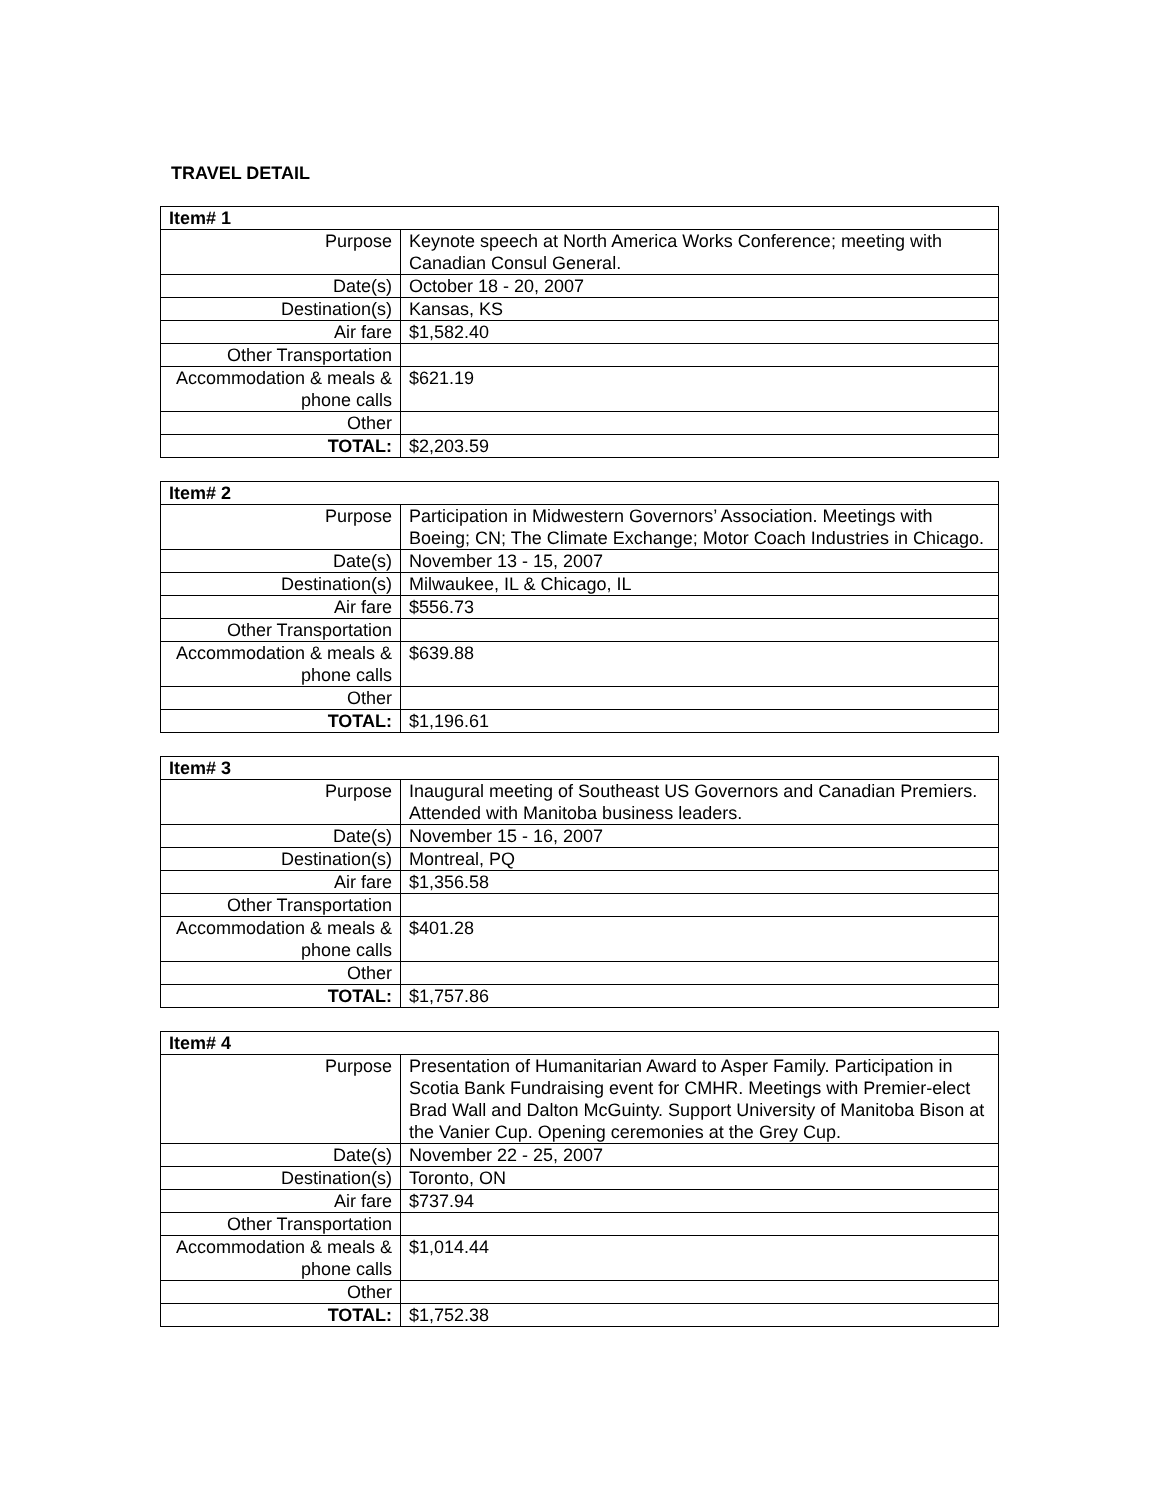TRAVEL DETAIL
| Item# 1 | |
| --- | --- |
| Purpose | Keynote speech at North America Works Conference; meeting with Canadian Consul General. |
| Date(s) | October 18 - 20, 2007 |
| Destination(s) | Kansas, KS |
| Air fare | $1,582.40 |
| Other Transportation | |
| Accommodation & meals & phone calls | $621.19 |
| Other | |
| TOTAL: | $2,203.59 |
| Item# 2 | |
| --- | --- |
| Purpose | Participation in Midwestern Governors’ Association. Meetings with Boeing; CN; The Climate Exchange; Motor Coach Industries in Chicago. |
| Date(s) | November 13 - 15, 2007 |
| Destination(s) | Milwaukee, IL & Chicago, IL |
| Air fare | $556.73 |
| Other Transportation | |
| Accommodation & meals & phone calls | $639.88 |
| Other | |
| TOTAL: | $1,196.61 |
| Item# 3 | |
| --- | --- |
| Purpose | Inaugural meeting of Southeast US Governors and Canadian Premiers. Attended with Manitoba business leaders. |
| Date(s) | November 15 - 16, 2007 |
| Destination(s) | Montreal, PQ |
| Air fare | $1,356.58 |
| Other Transportation | |
| Accommodation & meals & phone calls | $401.28 |
| Other | |
| TOTAL: | $1,757.86 |
| Item# 4 | |
| --- | --- |
| Purpose | Presentation of Humanitarian Award to Asper Family. Participation in Scotia Bank Fundraising event for CMHR. Meetings with Premier-elect Brad Wall and Dalton McGuinty. Support University of Manitoba Bison at the Vanier Cup. Opening ceremonies at the Grey Cup. |
| Date(s) | November 22 - 25, 2007 |
| Destination(s) | Toronto, ON |
| Air fare | $737.94 |
| Other Transportation | |
| Accommodation & meals & phone calls | $1,014.44 |
| Other | |
| TOTAL: | $1,752.38 |